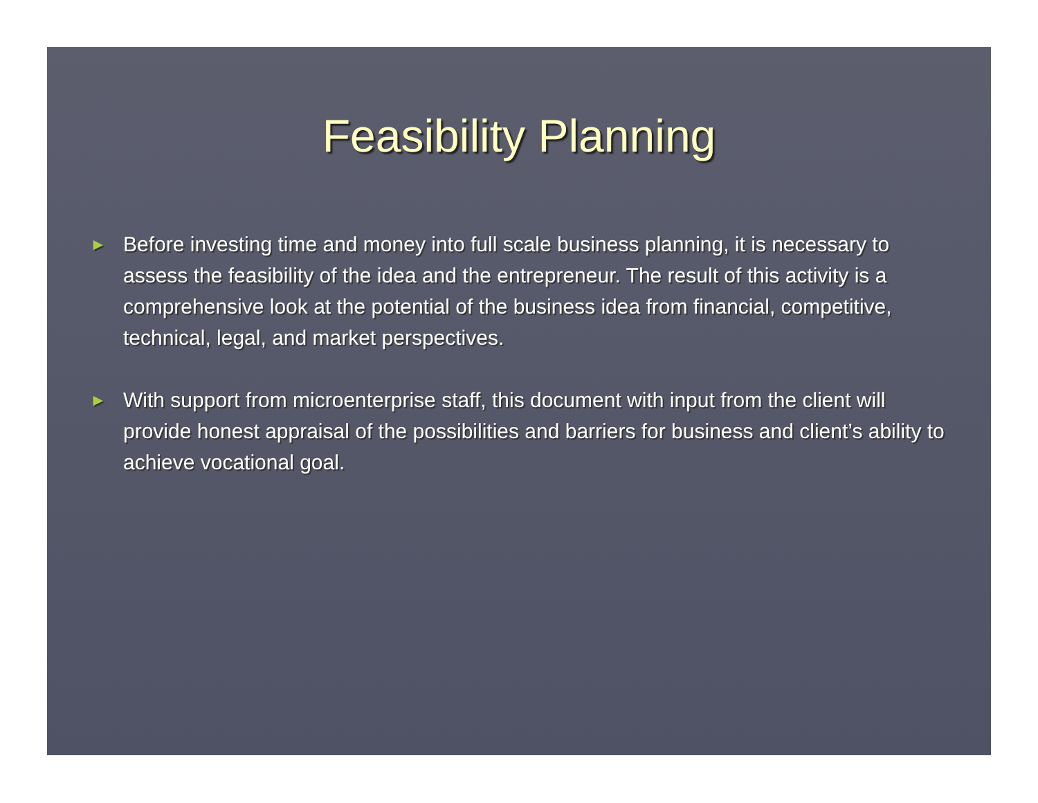Feasibility Planning
► Before investing time and money into full scale business planning, it is necessary to assess the feasibility of the idea and the entrepreneur. The result of this activity is a comprehensive look at the potential of the business idea from financial, competitive, technical, legal, and market perspectives.
► With support from microenterprise staff, this document with input from the client will provide honest appraisal of the possibilities and barriers for business and client’s ability to achieve vocational goal.